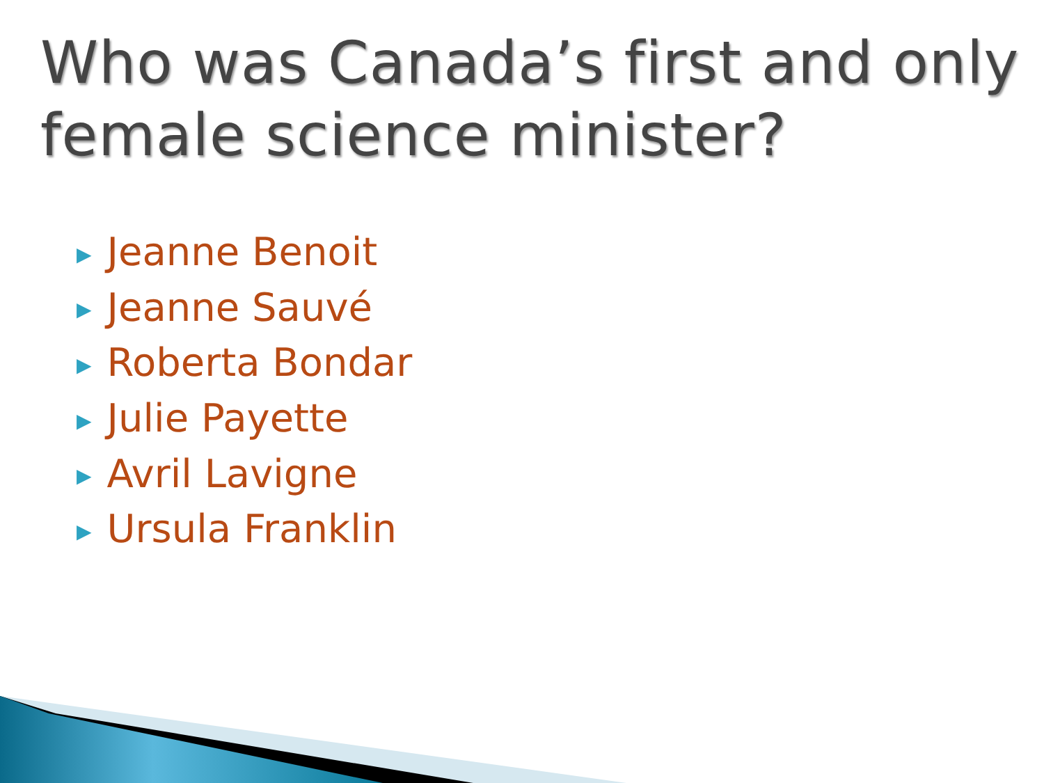Who was Canada’s first and only female science minister?
▶ Jeanne Benoit
▶ Jeanne Sauvé
▶ Roberta Bondar
▶ Julie Payette
▶ Avril Lavigne
▶ Ursula Franklin